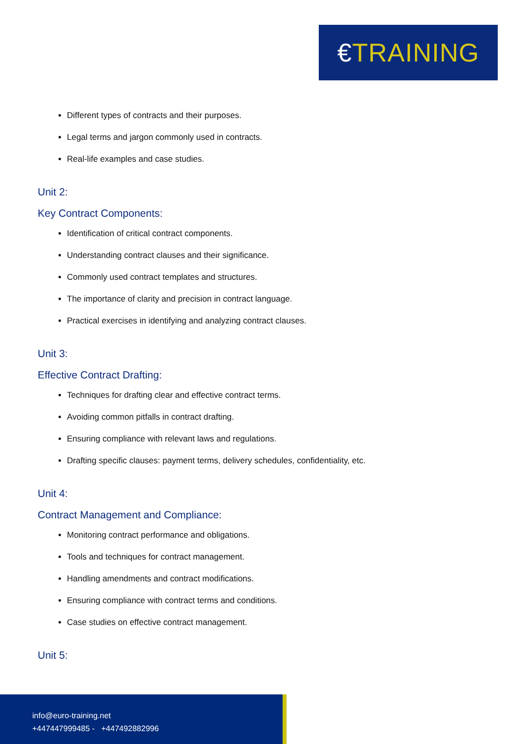€TRAINING
Different types of contracts and their purposes.
Legal terms and jargon commonly used in contracts.
Real-life examples and case studies.
Unit 2:
Key Contract Components:
Identification of critical contract components.
Understanding contract clauses and their significance.
Commonly used contract templates and structures.
The importance of clarity and precision in contract language.
Practical exercises in identifying and analyzing contract clauses.
Unit 3:
Effective Contract Drafting:
Techniques for drafting clear and effective contract terms.
Avoiding common pitfalls in contract drafting.
Ensuring compliance with relevant laws and regulations.
Drafting specific clauses: payment terms, delivery schedules, confidentiality, etc.
Unit 4:
Contract Management and Compliance:
Monitoring contract performance and obligations.
Tools and techniques for contract management.
Handling amendments and contract modifications.
Ensuring compliance with contract terms and conditions.
Case studies on effective contract management.
Unit 5:
info@euro-training.net
+447447999485 - +447492882996